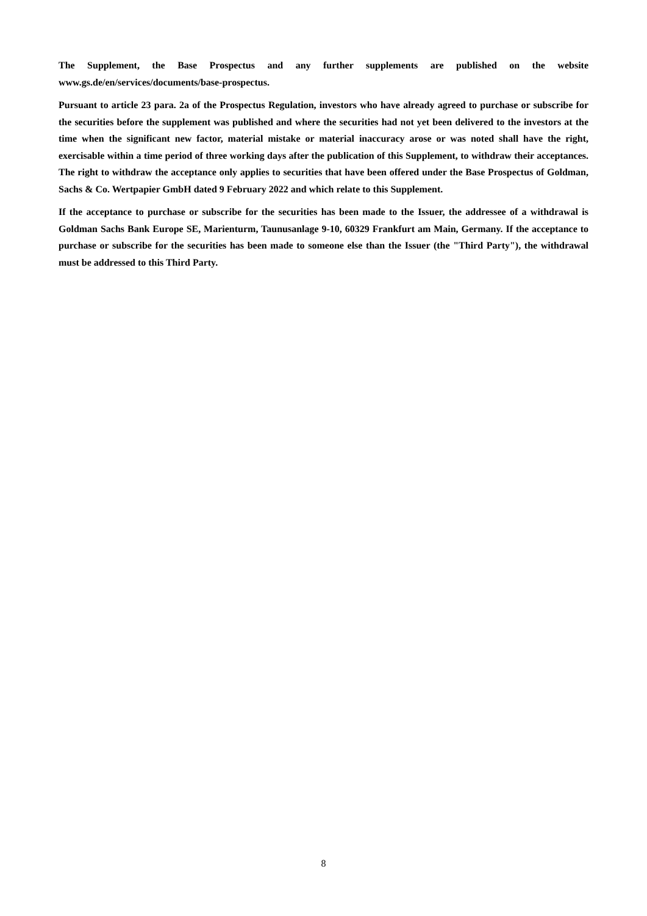The Supplement, the Base Prospectus and any further supplements are published on the website www.gs.de/en/services/documents/base-prospectus.
Pursuant to article 23 para. 2a of the Prospectus Regulation, investors who have already agreed to purchase or subscribe for the securities before the supplement was published and where the securities had not yet been delivered to the investors at the time when the significant new factor, material mistake or material inaccuracy arose or was noted shall have the right, exercisable within a time period of three working days after the publication of this Supplement, to withdraw their acceptances. The right to withdraw the acceptance only applies to securities that have been offered under the Base Prospectus of Goldman, Sachs & Co. Wertpapier GmbH dated 9 February 2022 and which relate to this Supplement.
If the acceptance to purchase or subscribe for the securities has been made to the Issuer, the addressee of a withdrawal is Goldman Sachs Bank Europe SE, Marienturm, Taunusanlage 9-10, 60329 Frankfurt am Main, Germany. If the acceptance to purchase or subscribe for the securities has been made to someone else than the Issuer (the "Third Party"), the withdrawal must be addressed to this Third Party.
8